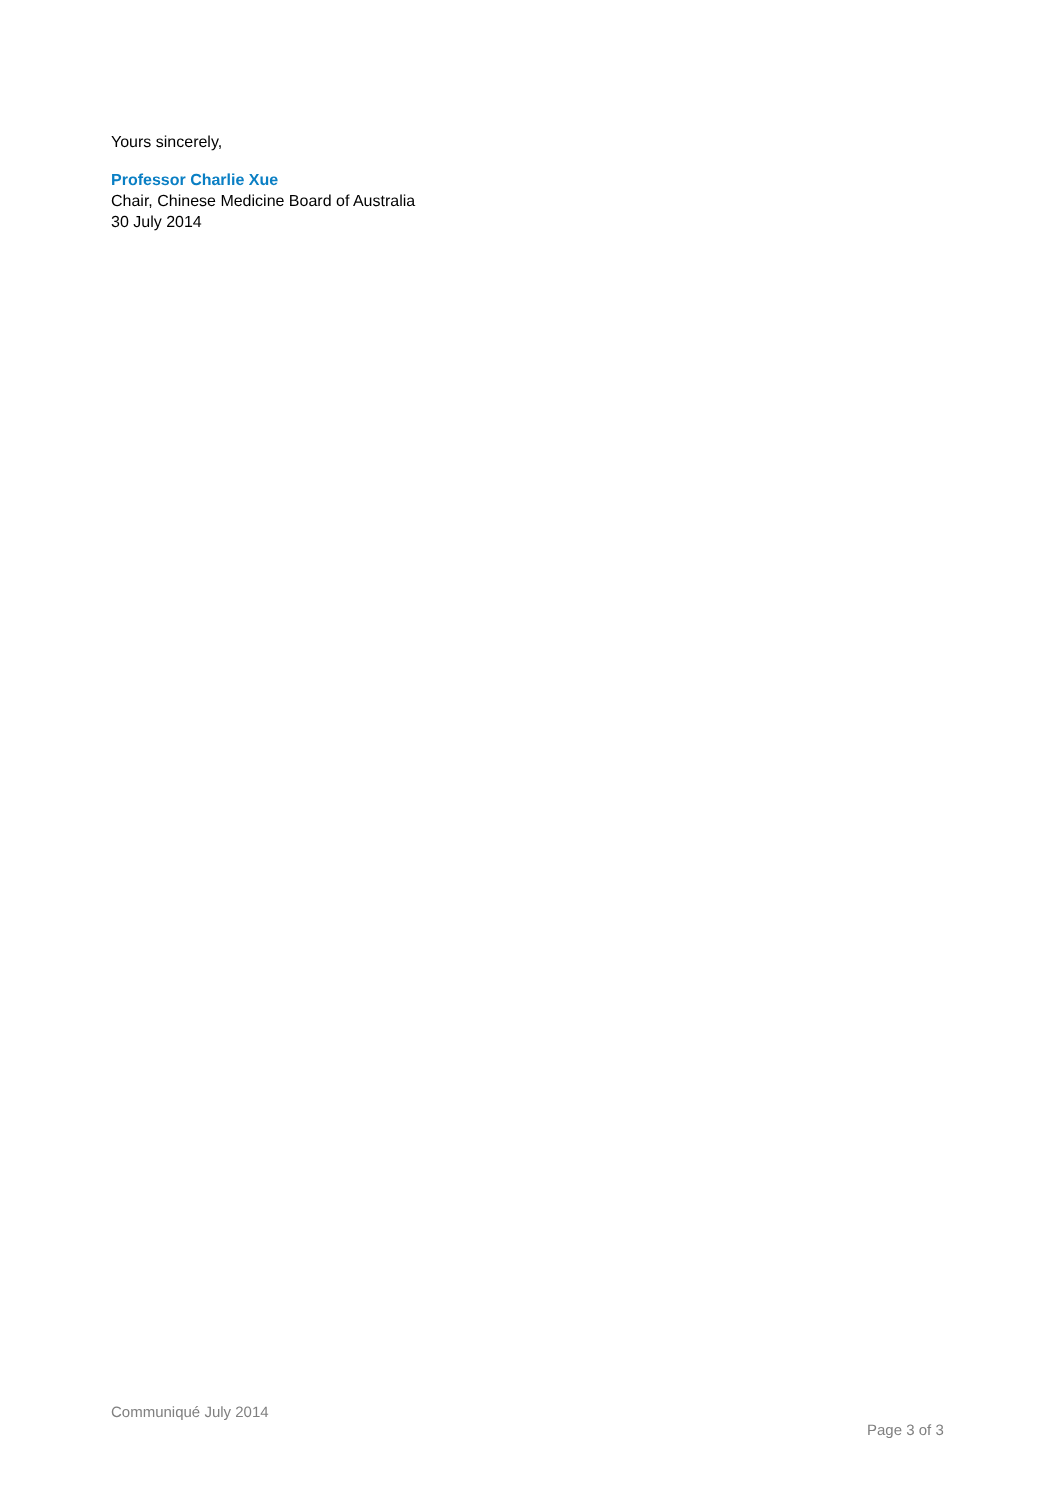Yours sincerely,
Professor Charlie Xue
Chair, Chinese Medicine Board of Australia
30 July 2014
Communiqué July 2014
Page 3 of 3